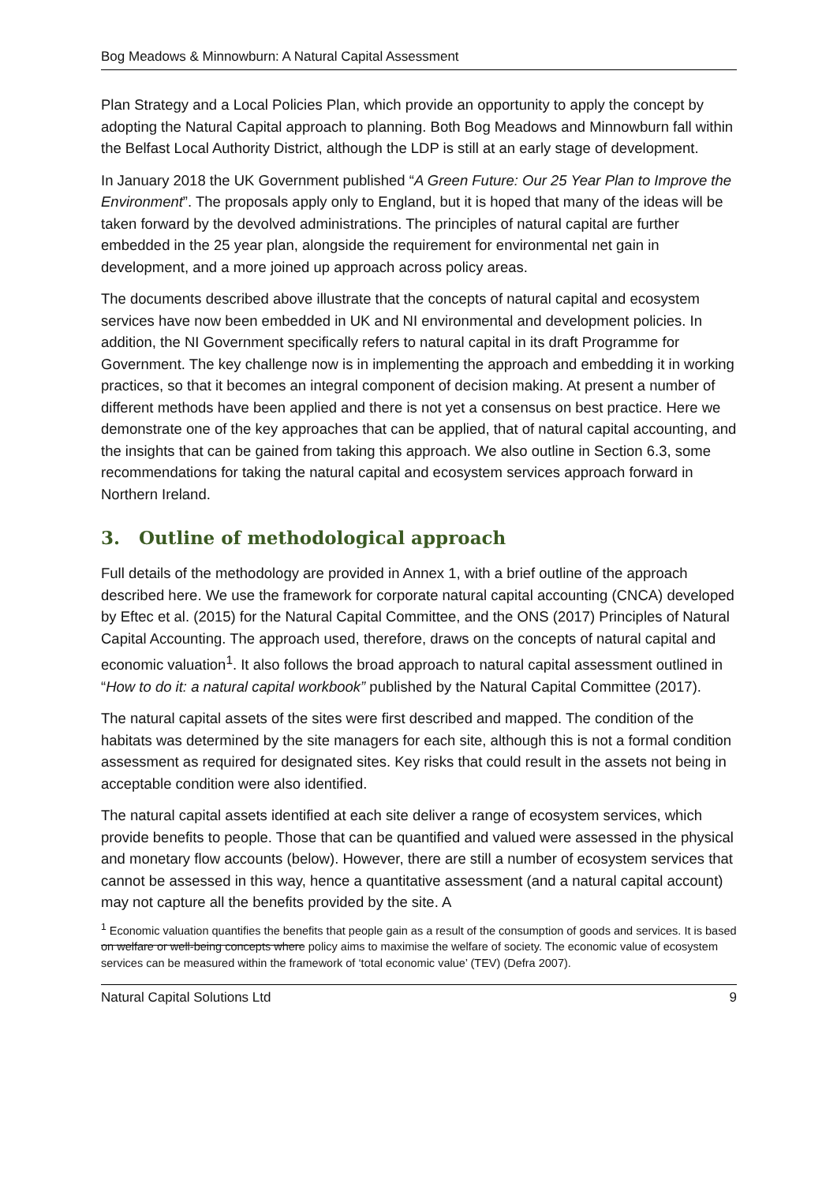Bog Meadows & Minnowburn: A Natural Capital Assessment
Plan Strategy and a Local Policies Plan, which provide an opportunity to apply the concept by adopting the Natural Capital approach to planning. Both Bog Meadows and Minnowburn fall within the Belfast Local Authority District, although the LDP is still at an early stage of development.
In January 2018 the UK Government published “A Green Future: Our 25 Year Plan to Improve the Environment”. The proposals apply only to England, but it is hoped that many of the ideas will be taken forward by the devolved administrations. The principles of natural capital are further embedded in the 25 year plan, alongside the requirement for environmental net gain in development, and a more joined up approach across policy areas.
The documents described above illustrate that the concepts of natural capital and ecosystem services have now been embedded in UK and NI environmental and development policies. In addition, the NI Government specifically refers to natural capital in its draft Programme for Government. The key challenge now is in implementing the approach and embedding it in working practices, so that it becomes an integral component of decision making. At present a number of different methods have been applied and there is not yet a consensus on best practice. Here we demonstrate one of the key approaches that can be applied, that of natural capital accounting, and the insights that can be gained from taking this approach. We also outline in Section 6.3, some recommendations for taking the natural capital and ecosystem services approach forward in Northern Ireland.
3. Outline of methodological approach
Full details of the methodology are provided in Annex 1, with a brief outline of the approach described here. We use the framework for corporate natural capital accounting (CNCA) developed by Eftec et al. (2015) for the Natural Capital Committee, and the ONS (2017) Principles of Natural Capital Accounting. The approach used, therefore, draws on the concepts of natural capital and economic valuation<sup>1</sup>. It also follows the broad approach to natural capital assessment outlined in “How to do it: a natural capital workbook” published by the Natural Capital Committee (2017).
The natural capital assets of the sites were first described and mapped. The condition of the habitats was determined by the site managers for each site, although this is not a formal condition assessment as required for designated sites. Key risks that could result in the assets not being in acceptable condition were also identified.
The natural capital assets identified at each site deliver a range of ecosystem services, which provide benefits to people. Those that can be quantified and valued were assessed in the physical and monetary flow accounts (below). However, there are still a number of ecosystem services that cannot be assessed in this way, hence a quantitative assessment (and a natural capital account) may not capture all the benefits provided by the site. A
<sup>1</sup> Economic valuation quantifies the benefits that people gain as a result of the consumption of goods and services. It is based on welfare or well-being concepts where policy aims to maximise the welfare of society. The economic value of ecosystem services can be measured within the framework of ‘total economic value’ (TEV) (Defra 2007).
Natural Capital Solutions Ltd 9